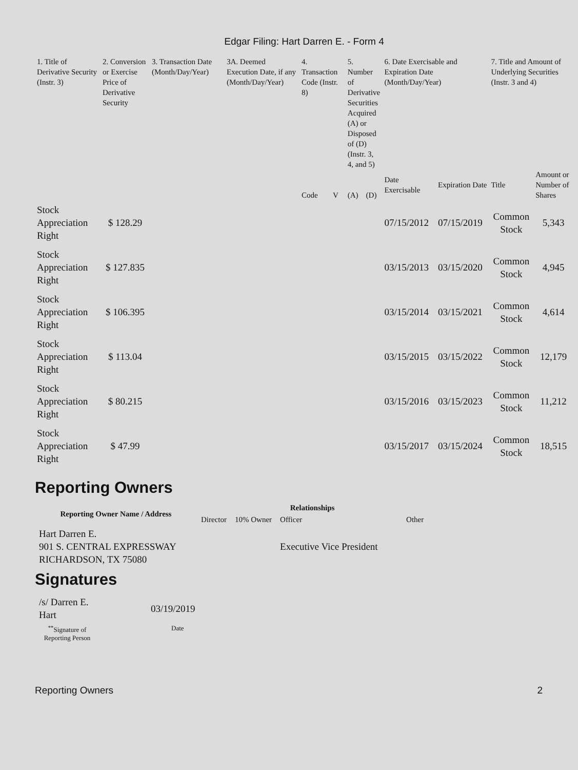Edgar Filing: Hart Darren E. - Form 4
| 1. Title of Derivative Security (Instr. 3) | 2. Conversion or Exercise Price of Derivative Security | 3. Transaction Date (Month/Day/Year) | 3A. Deemed Execution Date, if any (Month/Day/Year) | 4. Transaction Code (Instr. 8) | | 5. Number of Derivative Securities Acquired (A) or Disposed of (D) (Instr. 3, 4, and 5) | | 6. Date Exercisable and Expiration Date (Month/Day/Year) | | 7. Title and Amount of Underlying Securities (Instr. 3 and 4) | |
| --- | --- | --- | --- | --- | --- | --- | --- | --- | --- | --- | --- |
| | | | | Code | V | (A) | (D) | Date Exercisable | Expiration Date | Title | Amount or Number of Shares |
| Stock Appreciation Right | $ 128.29 | | | | | | | 07/15/2012 | 07/15/2019 | Common Stock | 5,343 |
| Stock Appreciation Right | $ 127.835 | | | | | | | 03/15/2013 | 03/15/2020 | Common Stock | 4,945 |
| Stock Appreciation Right | $ 106.395 | | | | | | | 03/15/2014 | 03/15/2021 | Common Stock | 4,614 |
| Stock Appreciation Right | $ 113.04 | | | | | | | 03/15/2015 | 03/15/2022 | Common Stock | 12,179 |
| Stock Appreciation Right | $ 80.215 | | | | | | | 03/15/2016 | 03/15/2023 | Common Stock | 11,212 |
| Stock Appreciation Right | $ 47.99 | | | | | | | 03/15/2017 | 03/15/2024 | Common Stock | 18,515 |
Reporting Owners
| Reporting Owner Name / Address | Relationships | | | |
| --- | --- | --- | --- | --- |
| | Director | 10% Owner | Officer | Other |
| Hart Darren E. 901 S. CENTRAL EXPRESSWAY RICHARDSON, TX 75080 | | | Executive Vice President | |
Signatures
| /s/ Darren E. Hart | 03/19/2019 |
| <sup>**</sup> Signature of Reporting Person | Date |
Reporting Owners 2